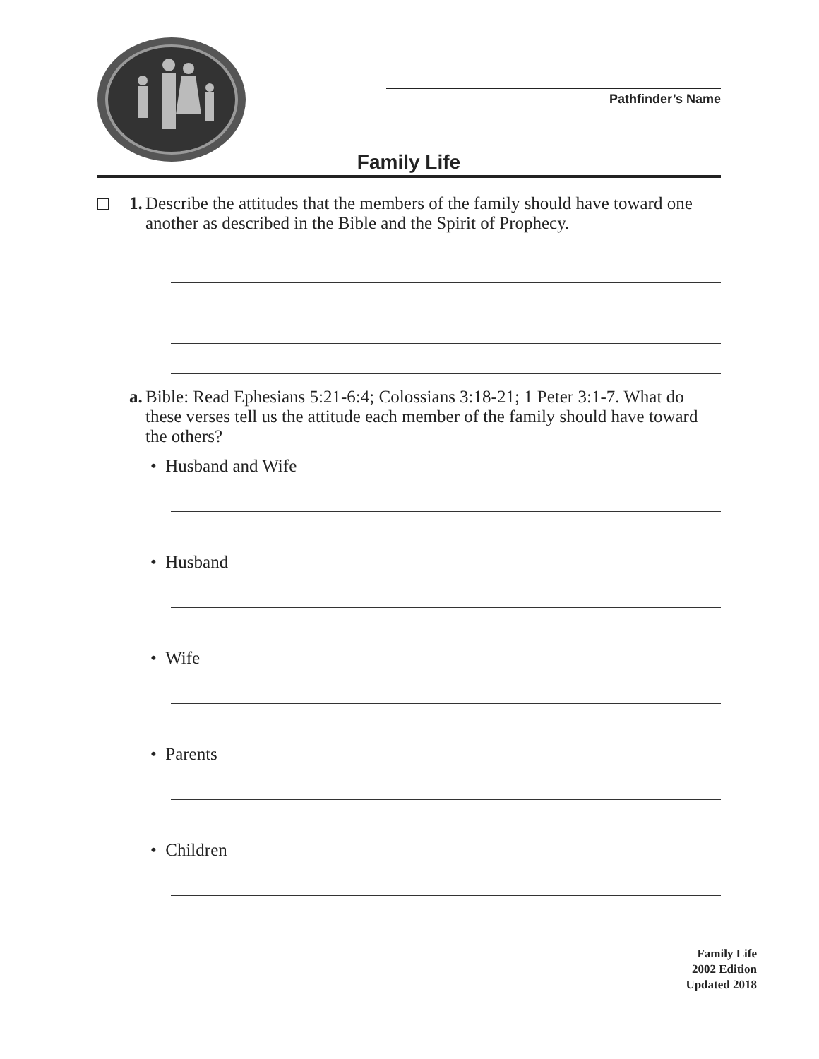Pathfinder’s Name
Family Life
1. Describe the attitudes that the members of the family should have toward one another as described in the Bible and the Spirit of Prophecy.
a. Bible: Read Ephesians 5:21-6:4; Colossians 3:18-21; 1 Peter 3:1-7. What do these verses tell us the attitude each member of the family should have toward the others?
• Husband and Wife
• Husband
• Wife
• Parents
• Children
Family Life
2002 Edition
Updated 2018